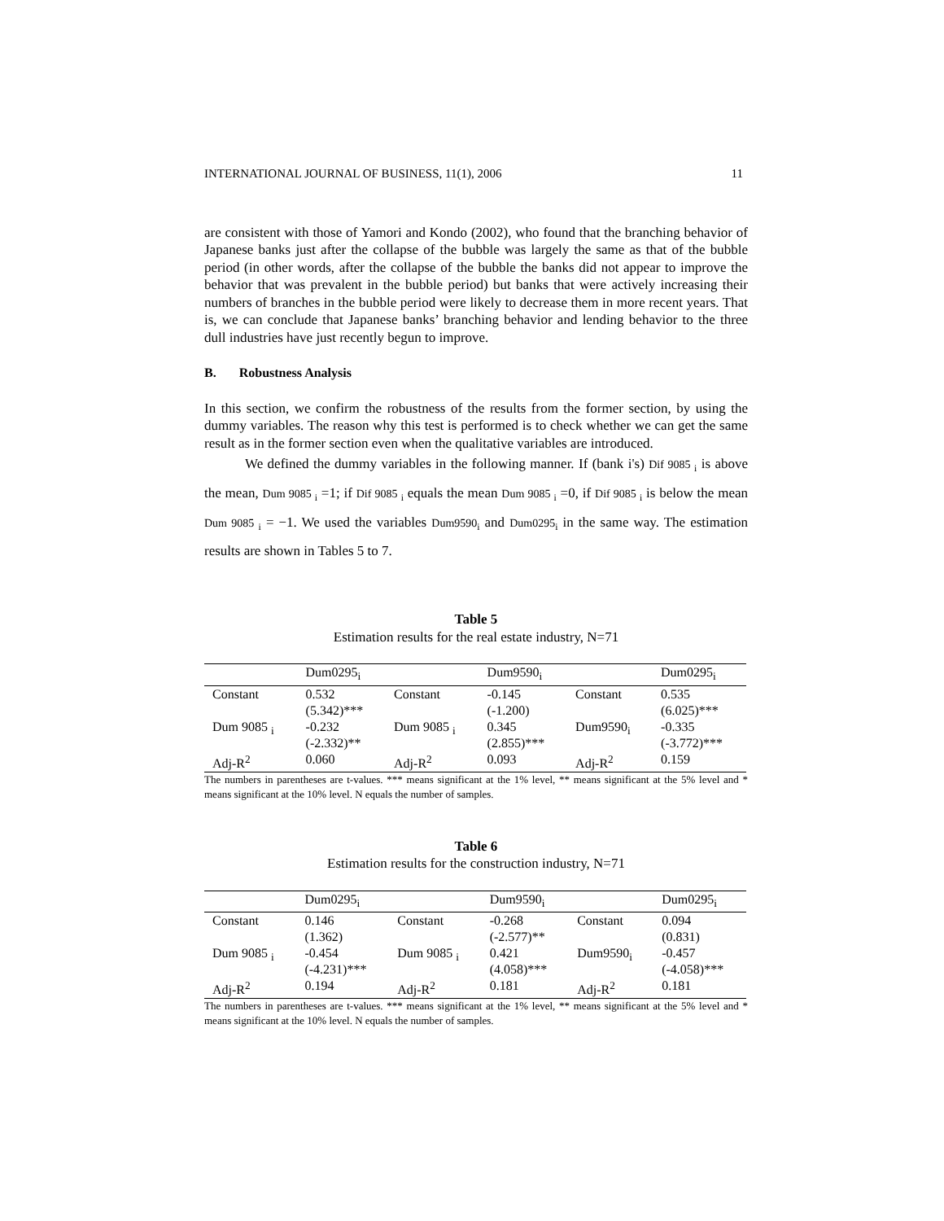INTERNATIONAL JOURNAL OF BUSINESS, 11(1), 2006 11
are consistent with those of Yamori and Kondo (2002), who found that the branching behavior of Japanese banks just after the collapse of the bubble was largely the same as that of the bubble period (in other words, after the collapse of the bubble the banks did not appear to improve the behavior that was prevalent in the bubble period) but banks that were actively increasing their numbers of branches in the bubble period were likely to decrease them in more recent years. That is, we can conclude that Japanese banks’ branching behavior and lending behavior to the three dull industries have just recently begun to improve.
B. Robustness Analysis
In this section, we confirm the robustness of the results from the former section, by using the dummy variables. The reason why this test is performed is to check whether we can get the same result as in the former section even when the qualitative variables are introduced.
We defined the dummy variables in the following manner. If (bank i's) Dif 9085 <sub>i</sub> is above the mean, Dum 9085 <sub>i</sub> =1; if Dif 9085 <sub>i</sub> equals the mean Dum 9085 <sub>i</sub> =0, if Dif 9085 <sub>i</sub> is below the mean Dum 9085 <sub>i</sub> = −1. We used the variables Dum9590<sub>i</sub> and Dum0295<sub>i</sub> in the same way. The estimation results are shown in Tables 5 to 7.
Table 5
Estimation results for the real estate industry, N=71
| | Dum0295<sub>i</sub> | | Dum9590<sub>i</sub> | | Dum0295<sub>i</sub> |
| --- | --- | --- | --- | --- | --- |
| Constant | 0.532 (5.342)*** | Constant | -0.145 (-1.200) | Constant | 0.535 (6.025)*** |
| Dum 9085 <sub>i</sub> | -0.232 (-2.332)** | Dum 9085 <sub>i</sub> | 0.345 (2.855)*** | Dum9590<sub>i</sub> | -0.335 (-3.772)*** |
| Adj-R<sup>2</sup> | 0.060 | Adj-R<sup>2</sup> | 0.093 | Adj-R<sup>2</sup> | 0.159 |
The numbers in parentheses are t-values. *** means significant at the 1% level, ** means significant at the 5% level and * means significant at the 10% level. N equals the number of samples.
Table 6
Estimation results for the construction industry, N=71
| | Dum0295<sub>i</sub> | | Dum9590<sub>i</sub> | | Dum0295<sub>i</sub> |
| --- | --- | --- | --- | --- | --- |
| Constant | 0.146 (1.362) | Constant | -0.268 (-2.577)** | Constant | 0.094 (0.831) |
| Dum 9085 <sub>i</sub> | -0.454 (-4.231)*** | Dum 9085 <sub>i</sub> | 0.421 (4.058)*** | Dum9590<sub>i</sub> | -0.457 (-4.058)*** |
| Adj-R<sup>2</sup> | 0.194 | Adj-R<sup>2</sup> | 0.181 | Adj-R<sup>2</sup> | 0.181 |
The numbers in parentheses are t-values. *** means significant at the 1% level, ** means significant at the 5% level and * means significant at the 10% level. N equals the number of samples.